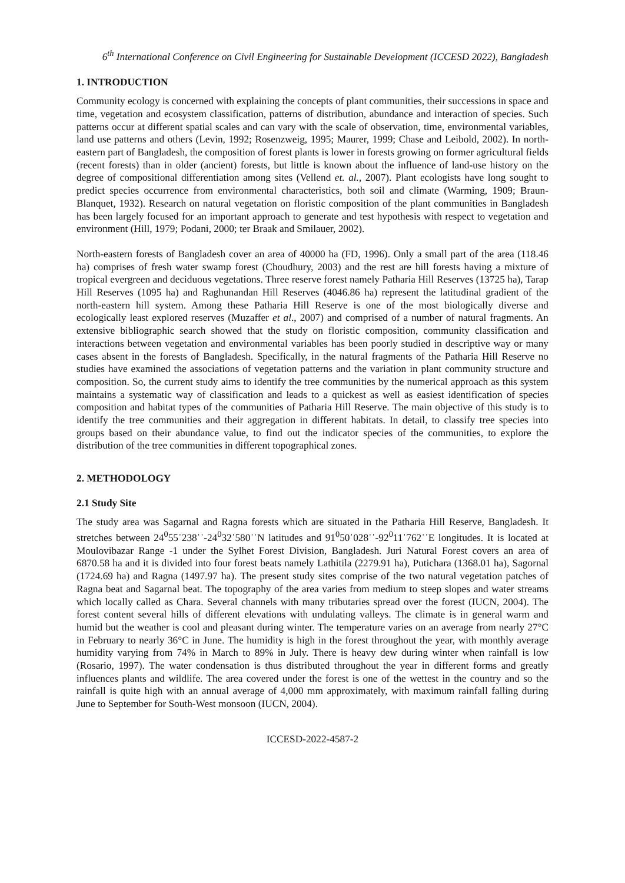6<sup>th</sup> International Conference on Civil Engineering for Sustainable Development (ICCESD 2022), Bangladesh
1. INTRODUCTION
Community ecology is concerned with explaining the concepts of plant communities, their successions in space and time, vegetation and ecosystem classification, patterns of distribution, abundance and interaction of species. Such patterns occur at different spatial scales and can vary with the scale of observation, time, environmental variables, land use patterns and others (Levin, 1992; Rosenzweig, 1995; Maurer, 1999; Chase and Leibold, 2002). In north-eastern part of Bangladesh, the composition of forest plants is lower in forests growing on former agricultural fields (recent forests) than in older (ancient) forests, but little is known about the influence of land-use history on the degree of compositional differentiation among sites (Vellend et. al., 2007). Plant ecologists have long sought to predict species occurrence from environmental characteristics, both soil and climate (Warming, 1909; Braun-Blanquet, 1932). Research on natural vegetation on floristic composition of the plant communities in Bangladesh has been largely focused for an important approach to generate and test hypothesis with respect to vegetation and environment (Hill, 1979; Podani, 2000; ter Braak and Smilauer, 2002).
North-eastern forests of Bangladesh cover an area of 40000 ha (FD, 1996). Only a small part of the area (118.46 ha) comprises of fresh water swamp forest (Choudhury, 2003) and the rest are hill forests having a mixture of tropical evergreen and deciduous vegetations. Three reserve forest namely Patharia Hill Reserves (13725 ha), Tarap Hill Reserves (1095 ha) and Raghunandan Hill Reserves (4046.86 ha) represent the latitudinal gradient of the north-eastern hill system. Among these Patharia Hill Reserve is one of the most biologically diverse and ecologically least explored reserves (Muzaffer et al., 2007) and comprised of a number of natural fragments. An extensive bibliographic search showed that the study on floristic composition, community classification and interactions between vegetation and environmental variables has been poorly studied in descriptive way or many cases absent in the forests of Bangladesh. Specifically, in the natural fragments of the Patharia Hill Reserve no studies have examined the associations of vegetation patterns and the variation in plant community structure and composition. So, the current study aims to identify the tree communities by the numerical approach as this system maintains a systematic way of classification and leads to a quickest as well as easiest identification of species composition and habitat types of the communities of Patharia Hill Reserve. The main objective of this study is to identify the tree communities and their aggregation in different habitats. In detail, to classify tree species into groups based on their abundance value, to find out the indicator species of the communities, to explore the distribution of the tree communities in different topographical zones.
2. METHODOLOGY
2.1 Study Site
The study area was Sagarnal and Ragna forests which are situated in the Patharia Hill Reserve, Bangladesh. It stretches between 24<sup>0</sup>55ˈ238ˈˈ-24<sup>0</sup>32ˈ580ˈˈN latitudes and 91<sup>0</sup>50ˈ028ˈˈ-92<sup>0</sup>11ˈ762ˈˈE longitudes. It is located at Moulovibazar Range -1 under the Sylhet Forest Division, Bangladesh. Juri Natural Forest covers an area of 6870.58 ha and it is divided into four forest beats namely Lathitila (2279.91 ha), Putichara (1368.01 ha), Sagornal (1724.69 ha) and Ragna (1497.97 ha). The present study sites comprise of the two natural vegetation patches of Ragna beat and Sagarnal beat. The topography of the area varies from medium to steep slopes and water streams which locally called as Chara. Several channels with many tributaries spread over the forest (IUCN, 2004). The forest content several hills of different elevations with undulating valleys. The climate is in general warm and humid but the weather is cool and pleasant during winter. The temperature varies on an average from nearly 27°C in February to nearly 36°C in June. The humidity is high in the forest throughout the year, with monthly average humidity varying from 74% in March to 89% in July. There is heavy dew during winter when rainfall is low (Rosario, 1997). The water condensation is thus distributed throughout the year in different forms and greatly influences plants and wildlife. The area covered under the forest is one of the wettest in the country and so the rainfall is quite high with an annual average of 4,000 mm approximately, with maximum rainfall falling during June to September for South-West monsoon (IUCN, 2004).
ICCESD-2022-4587-2